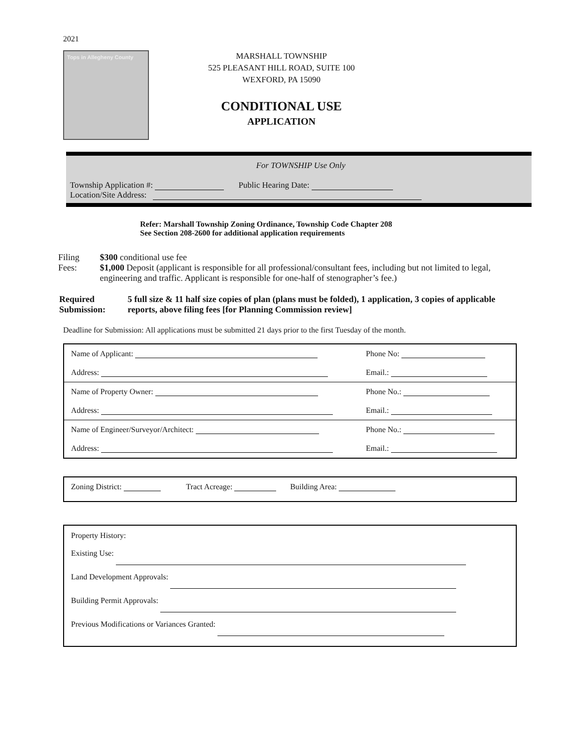2021
Tops in Allegheny County
MARSHALL TOWNSHIP
525 PLEASANT HILL ROAD, SUITE 100
WEXFORD, PA 15090
CONDITIONAL USE
APPLICATION
For TOWNSHIP Use Only
Township Application #: Public Hearing Date:
Location/Site Address:
Refer: Marshall Township Zoning Ordinance, Township Code Chapter 208
See Section 208-2600 for additional application requirements
Filing Fees: $300 conditional use fee
$1,000 Deposit (applicant is responsible for all professional/consultant fees, including but not limited to legal, engineering and traffic. Applicant is responsible for one-half of stenographer’s fee.)
Required Submission:
5 full size & 11 half size copies of plan (plans must be folded), 1 application, 3 copies of applicable reports, above filing fees [for Planning Commission review]
Deadline for Submission: All applications must be submitted 21 days prior to the first Tuesday of the month.
Name of Applicant: Phone No:
Address: Email.:
Name of Property Owner: Phone No.:
Address: Email.:
Name of Engineer/Surveyor/Architect: Phone No.:
Address: Email.:
Zoning District: Tract Acreage: Building Area:
Property History:
Existing Use:
Land Development Approvals:
Building Permit Approvals:
Previous Modifications or Variances Granted: